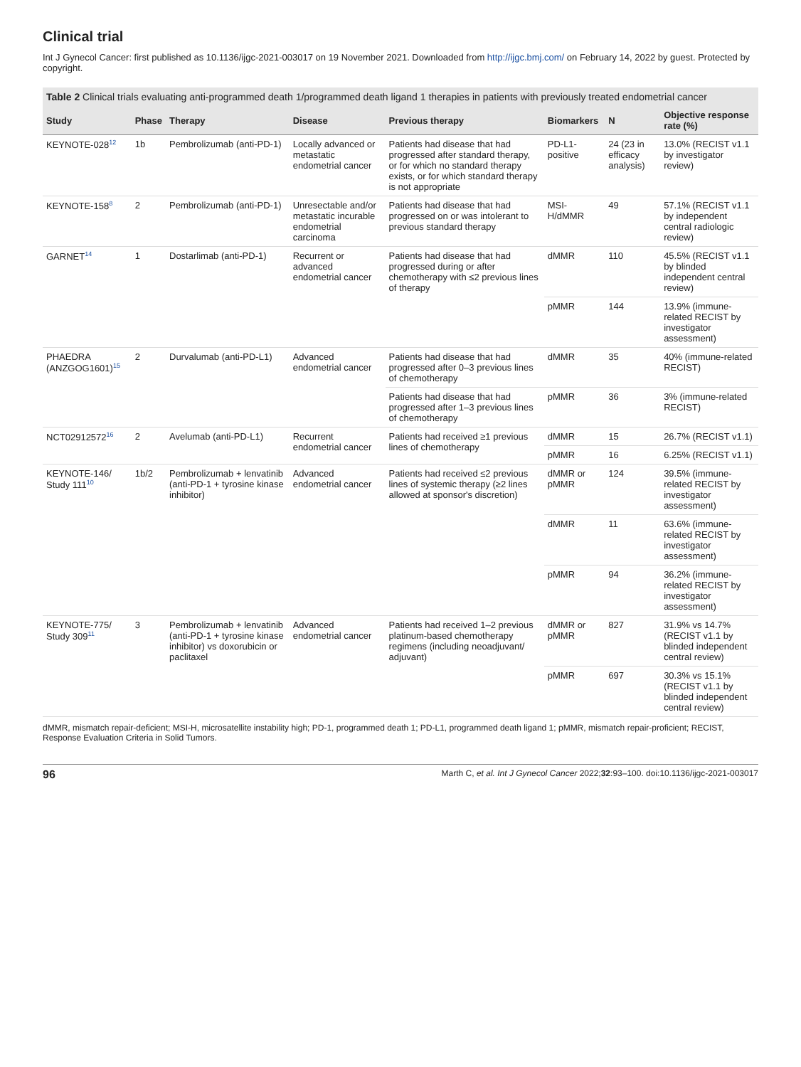Clinical trial
Int J Gynecol Cancer: first published as 10.1136/ijgc-2021-003017 on 19 November 2021. Downloaded from http://ijgc.bmj.com/ on February 14, 2022 by guest. Protected by copyright.
Table 2 Clinical trials evaluating anti-programmed death 1/programmed death ligand 1 therapies in patients with previously treated endometrial cancer
| Study | Phase | Therapy | Disease | Previous therapy | Biomarkers | N | Objective response rate (%) |
| --- | --- | --- | --- | --- | --- | --- | --- |
| KEYNOTE-028<sup>12</sup> | 1b | Pembrolizumab (anti-PD-1) | Locally advanced or metastatic endometrial cancer | Patients had disease that had progressed after standard therapy, or for which no standard therapy exists, or for which standard therapy is not appropriate | PD-L1-positive | 24 (23 in efficacy analysis) | 13.0% (RECIST v1.1 by investigator review) |
| KEYNOTE-158<sup>8</sup> | 2 | Pembrolizumab (anti-PD-1) | Unresectable and/or metastatic incurable endometrial carcinoma | Patients had disease that had progressed on or was intolerant to previous standard therapy | MSI-H/dMMR | 49 | 57.1% (RECIST v1.1 by independent central radiologic review) |
| GARNET<sup>14</sup> | 1 | Dostarlimab (anti-PD-1) | Recurrent or advanced endometrial cancer | Patients had disease that had progressed during or after chemotherapy with ≤2 previous lines of therapy | dMMR | 110 | 45.5% (RECIST v1.1 by blinded independent central review) |
| | | | | | pMMR | 144 | 13.9% (immune-related RECIST by investigator assessment) |
| PHAEDRA (ANZGOG1601)<sup>15</sup> | 2 | Durvalumab (anti-PD-L1) | Advanced endometrial cancer | Patients had disease that had progressed after 0–3 previous lines of chemotherapy | dMMR | 35 | 40% (immune-related RECIST) |
| | | | | Patients had disease that had progressed after 1–3 previous lines of chemotherapy | pMMR | 36 | 3% (immune-related RECIST) |
| NCT02912572<sup>16</sup> | 2 | Avelumab (anti-PD-L1) | Recurrent endometrial cancer | Patients had received ≥1 previous lines of chemotherapy | dMMR | 15 | 26.7% (RECIST v1.1) |
| | | | | | pMMR | 16 | 6.25% (RECIST v1.1) |
| KEYNOTE-146/ Study 111<sup>10</sup> | 1b/2 | Pembrolizumab + lenvatinib (anti-PD-1 + tyrosine kinase inhibitor) | Advanced endometrial cancer | Patients had received ≤2 previous lines of systemic therapy (≥2 lines allowed at sponsor's discretion) | dMMR or pMMR | 124 | 39.5% (immune-related RECIST by investigator assessment) |
| | | | | | dMMR | 11 | 63.6% (immune-related RECIST by investigator assessment) |
| | | | | | pMMR | 94 | 36.2% (immune-related RECIST by investigator assessment) |
| KEYNOTE-775/ Study 309<sup>11</sup> | 3 | Pembrolizumab + lenvatinib (anti-PD-1 + tyrosine kinase inhibitor) vs doxorubicin or paclitaxel | Advanced endometrial cancer | Patients had received 1–2 previous platinum-based chemotherapy regimens (including neoadjuvant/ adjuvant) | dMMR or pMMR | 827 | 31.9% vs 14.7% (RECIST v1.1 by blinded independent central review) |
| | | | | | pMMR | 697 | 30.3% vs 15.1% (RECIST v1.1 by blinded independent central review) |
dMMR, mismatch repair-deficient; MSI-H, microsatellite instability high; PD-1, programmed death 1; PD-L1, programmed death ligand 1; pMMR, mismatch repair-proficient; RECIST, Response Evaluation Criteria in Solid Tumors.
96 Marth C, et al. Int J Gynecol Cancer 2022;32:93–100. doi:10.1136/ijgc-2021-003017